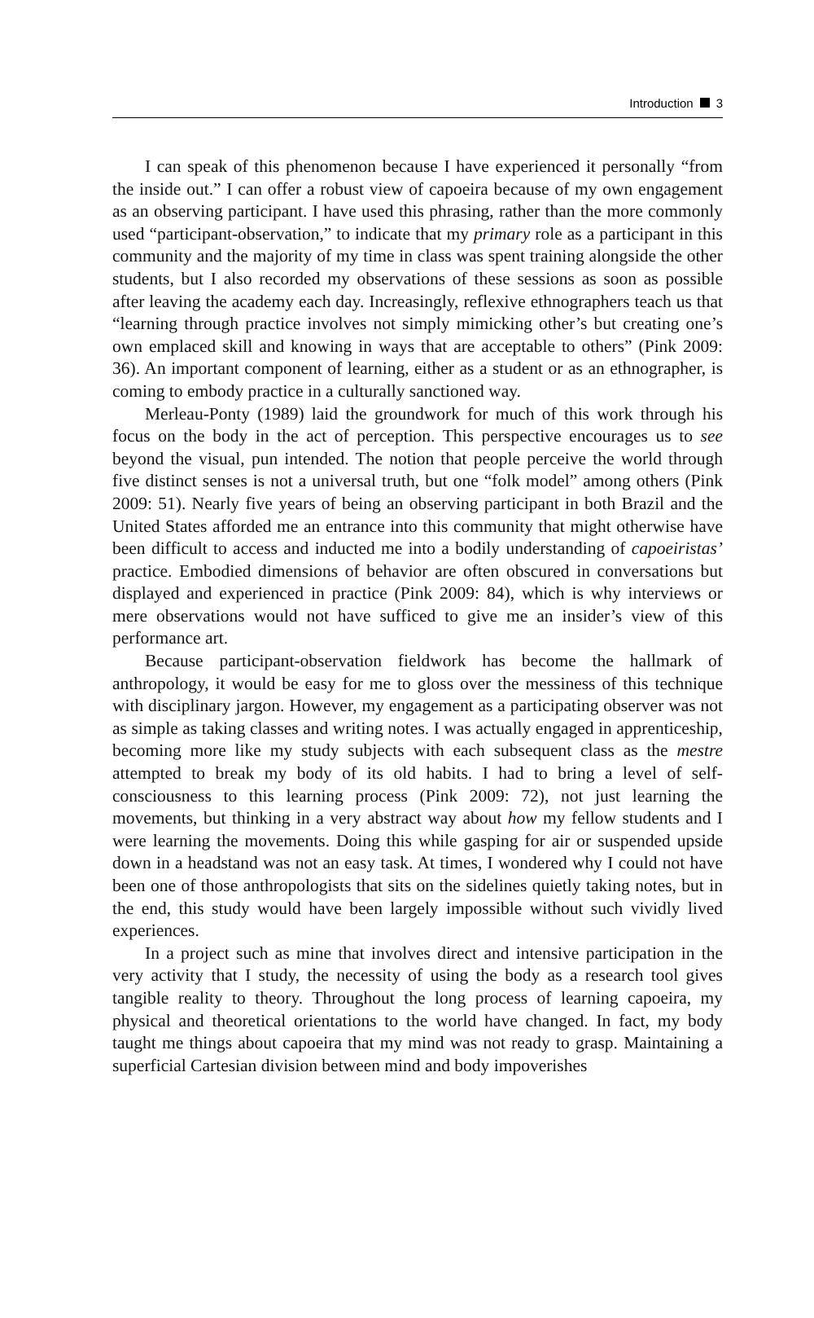Introduction 3
I can speak of this phenomenon because I have experienced it personally “from the inside out.” I can offer a robust view of capoeira because of my own engagement as an observing participant. I have used this phrasing, rather than the more commonly used “participant-observation,” to indicate that my primary role as a participant in this community and the majority of my time in class was spent training alongside the other students, but I also recorded my observations of these sessions as soon as possible after leaving the academy each day. Increasingly, reflexive ethnographers teach us that “learning through practice involves not simply mimicking other’s but creating one’s own emplaced skill and knowing in ways that are acceptable to others” (Pink 2009: 36). An important component of learning, either as a student or as an ethnographer, is coming to embody practice in a culturally sanctioned way.
Merleau-Ponty (1989) laid the groundwork for much of this work through his focus on the body in the act of perception. This perspective encourages us to see beyond the visual, pun intended. The notion that people perceive the world through five distinct senses is not a universal truth, but one “folk model” among others (Pink 2009: 51). Nearly five years of being an observing participant in both Brazil and the United States afforded me an entrance into this community that might otherwise have been difficult to access and inducted me into a bodily understanding of capoeiristas’ practice. Embodied dimensions of behavior are often obscured in conversations but displayed and experienced in practice (Pink 2009: 84), which is why interviews or mere observations would not have sufficed to give me an insider’s view of this performance art.
Because participant-observation fieldwork has become the hallmark of anthropology, it would be easy for me to gloss over the messiness of this technique with disciplinary jargon. However, my engagement as a participating observer was not as simple as taking classes and writing notes. I was actually engaged in apprenticeship, becoming more like my study subjects with each subsequent class as the mestre attempted to break my body of its old habits. I had to bring a level of self-consciousness to this learning process (Pink 2009: 72), not just learning the movements, but thinking in a very abstract way about how my fellow students and I were learning the movements. Doing this while gasping for air or suspended upside down in a headstand was not an easy task. At times, I wondered why I could not have been one of those anthropologists that sits on the sidelines quietly taking notes, but in the end, this study would have been largely impossible without such vividly lived experiences.
In a project such as mine that involves direct and intensive participation in the very activity that I study, the necessity of using the body as a research tool gives tangible reality to theory. Throughout the long process of learning capoeira, my physical and theoretical orientations to the world have changed. In fact, my body taught me things about capoeira that my mind was not ready to grasp. Maintaining a superficial Cartesian division between mind and body impoverishes